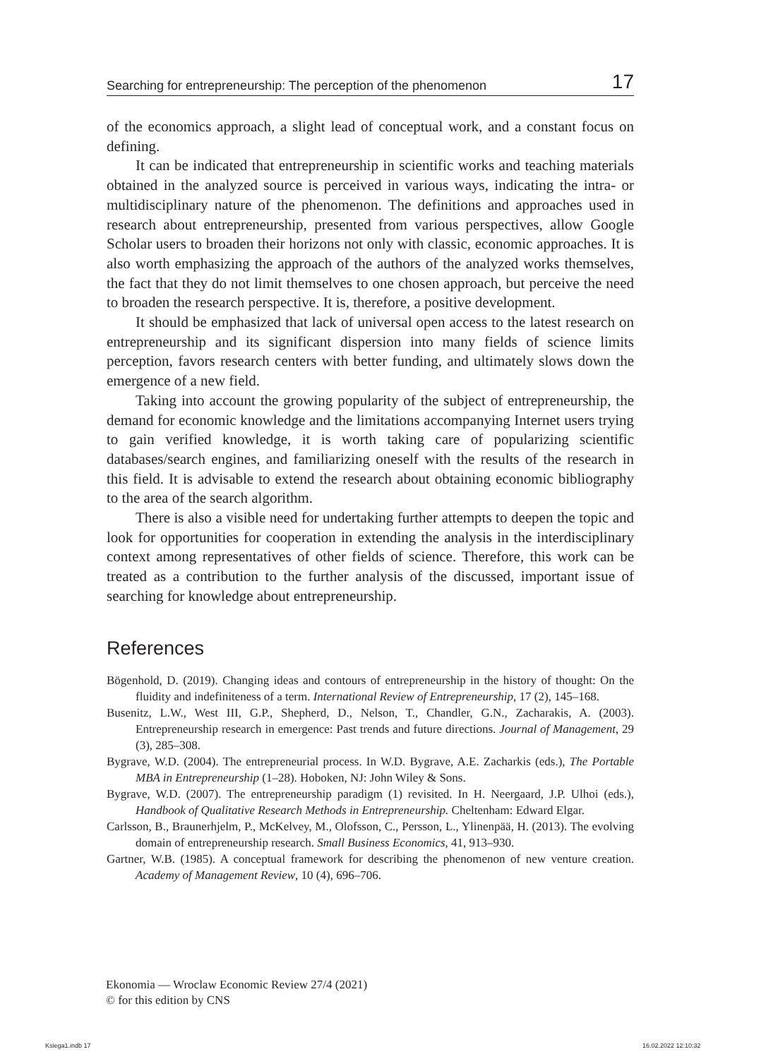Searching for entrepreneurship: The perception of the phenomenon 17
of the economics approach, a slight lead of conceptual work, and a constant focus on defining.
It can be indicated that entrepreneurship in scientific works and teaching materials obtained in the analyzed source is perceived in various ways, indicating the intra- or multidisciplinary nature of the phenomenon. The definitions and approaches used in research about entrepreneurship, presented from various perspectives, allow Google Scholar users to broaden their horizons not only with classic, economic approaches. It is also worth emphasizing the approach of the authors of the analyzed works themselves, the fact that they do not limit themselves to one chosen approach, but perceive the need to broaden the research perspective. It is, therefore, a positive development.
It should be emphasized that lack of universal open access to the latest research on entrepreneurship and its significant dispersion into many fields of science limits perception, favors research centers with better funding, and ultimately slows down the emergence of a new field.
Taking into account the growing popularity of the subject of entrepreneurship, the demand for economic knowledge and the limitations accompanying Internet users trying to gain verified knowledge, it is worth taking care of popularizing scientific databases/search engines, and familiarizing oneself with the results of the research in this field. It is advisable to extend the research about obtaining economic bibliography to the area of the search algorithm.
There is also a visible need for undertaking further attempts to deepen the topic and look for opportunities for cooperation in extending the analysis in the interdisciplinary context among representatives of other fields of science. Therefore, this work can be treated as a contribution to the further analysis of the discussed, important issue of searching for knowledge about entrepreneurship.
References
Bögenhold, D. (2019). Changing ideas and contours of entrepreneurship in the history of thought: On the fluidity and indefiniteness of a term. International Review of Entrepreneurship, 17 (2), 145–168.
Busenitz, L.W., West III, G.P., Shepherd, D., Nelson, T., Chandler, G.N., Zacharakis, A. (2003). Entrepreneurship research in emergence: Past trends and future directions. Journal of Management, 29 (3), 285–308.
Bygrave, W.D. (2004). The entrepreneurial process. In W.D. Bygrave, A.E. Zacharkis (eds.), The Portable MBA in Entrepreneurship (1–28). Hoboken, NJ: John Wiley & Sons.
Bygrave, W.D. (2007). The entrepreneurship paradigm (1) revisited. In H. Neergaard, J.P. Ulhoi (eds.), Handbook of Qualitative Research Methods in Entrepreneurship. Cheltenham: Edward Elgar.
Carlsson, B., Braunerhjelm, P., McKelvey, M., Olofsson, C., Persson, L., Ylinenpää, H. (2013). The evolving domain of entrepreneurship research. Small Business Economics, 41, 913–930.
Gartner, W.B. (1985). A conceptual framework for describing the phenomenon of new venture creation. Academy of Management Review, 10 (4), 696–706.
Ekonomia — Wroclaw Economic Review 27/4 (2021)
© for this edition by CNS
Ksiega1.indb 17 16.02.2022 12:10:32